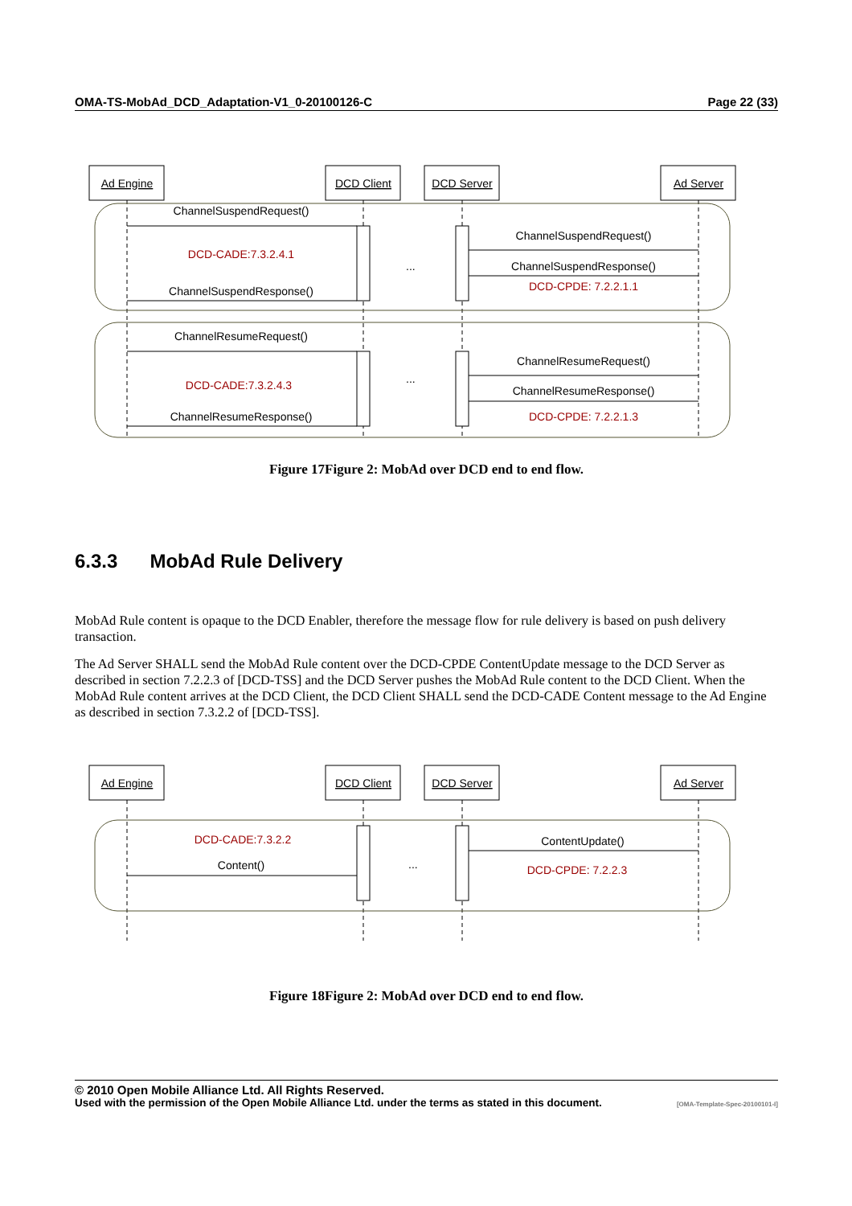OMA-TS-MobAd_DCD_Adaptation-V1_0-20100126-C Page 22 (33)
ChannelSuspendRequest()
DCD-CADE:7.3.2.4.1
ChannelSuspendResponse()
...
ChannelSuspendRequest()
ChannelSuspendResponse()
DCD-CPDE: 7.2.2.1.1
ChannelResumeRequest()
DCD-CADE:7.3.2.4.3
ChannelResumeResponse()
...
ChannelResumeRequest()
ChannelResumeResponse()
DCD-CPDE: 7.2.2.1.3
Ad Engine
DCD Client
DCD Server
Ad Server
Figure 17Figure 2: MobAd over DCD end to end flow.
6.3.3 MobAd Rule Delivery
MobAd Rule content is opaque to the DCD Enabler, therefore the message flow for rule delivery is based on push delivery transaction.
The Ad Server SHALL send the MobAd Rule content over the DCD-CPDE ContentUpdate message to the DCD Server as described in section 7.2.2.3 of [DCD-TSS] and the DCD Server pushes the MobAd Rule content to the DCD Client. When the MobAd Rule content arrives at the DCD Client, the DCD Client SHALL send the DCD-CADE Content message to the Ad Engine as described in section 7.3.2.2 of [DCD-TSS].
DCD-CADE:7.3.2.2
Content()
...
ContentUpdate()
DCD-CPDE: 7.2.2.3
Ad Engine
DCD Client
DCD Server
Ad Server
Figure 18Figure 2: MobAd over DCD end to end flow.
© 2010 Open Mobile Alliance Ltd. All Rights Reserved.
Used with the permission of the Open Mobile Alliance Ltd. under the terms as stated in this document. [OMA-Template-Spec-20100101-I]